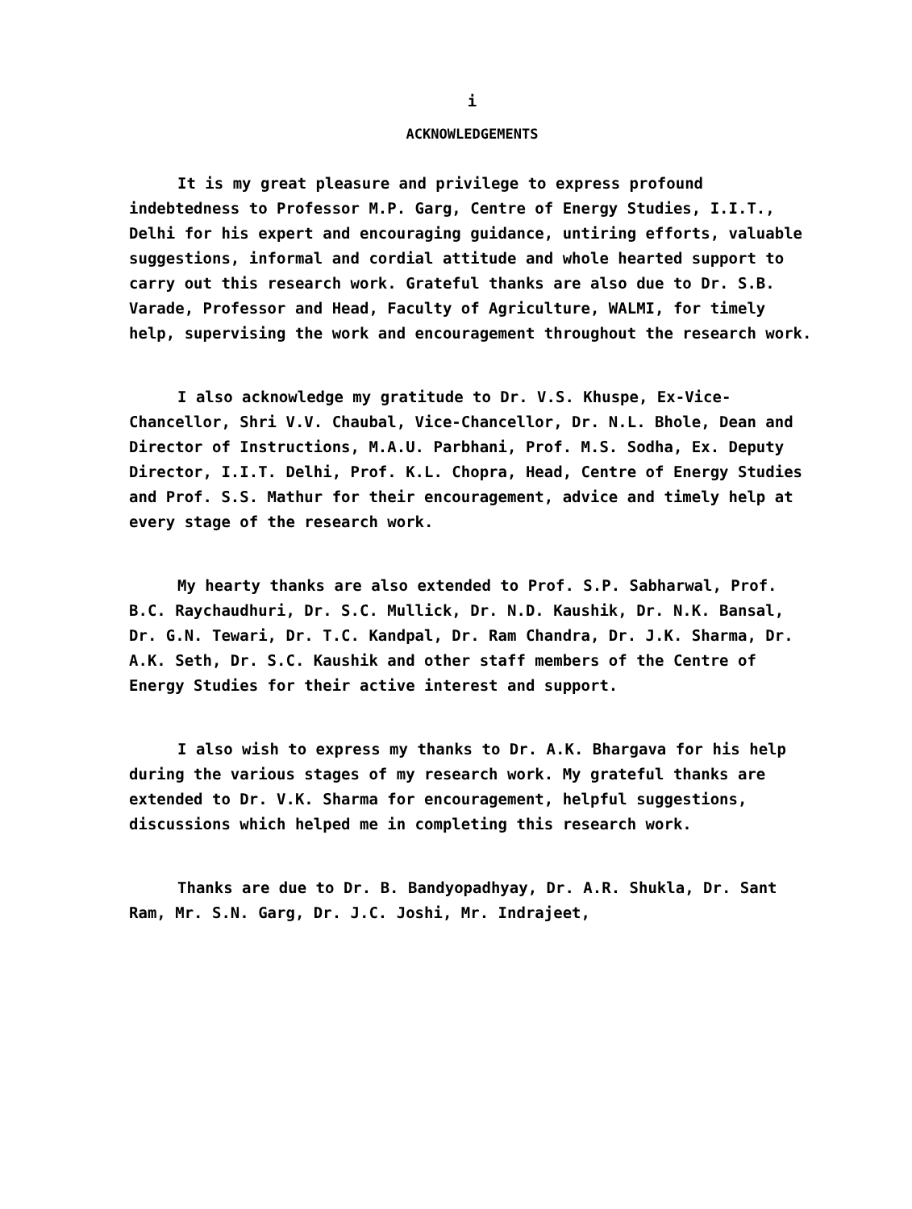i
ACKNOWLEDGEMENTS
It is my great pleasure and privilege to express profound indebtedness to Professor M.P. Garg, Centre of Energy Studies, I.I.T., Delhi for his expert and encouraging guidance, untiring efforts, valuable suggestions, informal and cordial attitude and whole hearted support to carry out this research work. Grateful thanks are also due to Dr. S.B. Varade, Professor and Head, Faculty of Agriculture, WALMI, for timely help, supervising the work and encouragement throughout the research work.
I also acknowledge my gratitude to Dr. V.S. Khuspe, Ex-Vice-Chancellor, Shri V.V. Chaubal, Vice-Chancellor, Dr. N.L. Bhole, Dean and Director of Instructions, M.A.U. Parbhani, Prof. M.S. Sodha, Ex. Deputy Director, I.I.T. Delhi, Prof. K.L. Chopra, Head, Centre of Energy Studies and Prof. S.S. Mathur for their encouragement, advice and timely help at every stage of the research work.
My hearty thanks are also extended to Prof. S.P. Sabharwal, Prof. B.C. Raychaudhuri, Dr. S.C. Mullick, Dr. N.D. Kaushik, Dr. N.K. Bansal, Dr. G.N. Tewari, Dr. T.C. Kandpal, Dr. Ram Chandra, Dr. J.K. Sharma, Dr. A.K. Seth, Dr. S.C. Kaushik and other staff members of the Centre of Energy Studies for their active interest and support.
I also wish to express my thanks to Dr. A.K. Bhargava for his help during the various stages of my research work. My grateful thanks are extended to Dr. V.K. Sharma for encouragement, helpful suggestions, discussions which helped me in completing this research work.
Thanks are due to Dr. B. Bandyopadhyay, Dr. A.R. Shukla, Dr. Sant Ram, Mr. S.N. Garg, Dr. J.C. Joshi, Mr. Indrajeet,